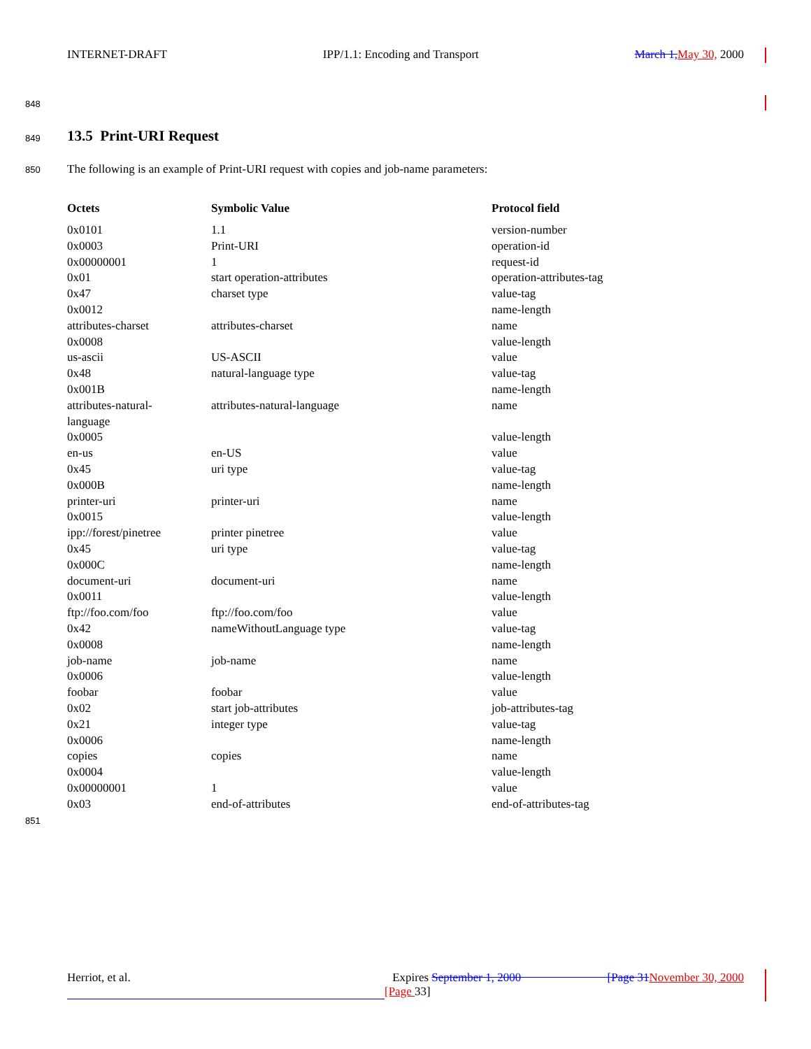INTERNET-DRAFT IPP/1.1: Encoding and Transport March 1, May 30, 2000
848
849 13.5 Print-URI Request
850
The following is an example of Print-URI request with copies and job-name parameters:
| Octets | Symbolic Value | Protocol field |
| --- | --- | --- |
| 0x0101 | 1.1 | version-number |
| 0x0003 | Print-URI | operation-id |
| 0x00000001 | 1 | request-id |
| 0x01 | start operation-attributes | operation-attributes-tag |
| 0x47 | charset type | value-tag |
| 0x0012 | | name-length |
| attributes-charset | attributes-charset | name |
| 0x0008 | | value-length |
| us-ascii | US-ASCII | value |
| 0x48 | natural-language type | value-tag |
| 0x001B | | name-length |
| attributes-natural- language | attributes-natural-language | name |
| 0x0005 | | value-length |
| en-us | en-US | value |
| 0x45 | uri type | value-tag |
| 0x000B | | name-length |
| printer-uri | printer-uri | name |
| 0x0015 | | value-length |
| ipp://forest/pinetree | printer pinetree | value |
| 0x45 | uri type | value-tag |
| 0x000C | | name-length |
| document-uri | document-uri | name |
| 0x0011 | | value-length |
| ftp://foo.com/foo | ftp://foo.com/foo | value |
| 0x42 | nameWithoutLanguage type | value-tag |
| 0x0008 | | name-length |
| job-name | job-name | name |
| 0x0006 | | value-length |
| foobar | foobar | value |
| 0x02 | start job-attributes | job-attributes-tag |
| 0x21 | integer type | value-tag |
| 0x0006 | | name-length |
| copies | copies | name |
| 0x0004 | | value-length |
| 0x00000001 | 1 | value |
| 0x03 | end-of-attributes | end-of-attributes-tag |
851
Herriot, et al. Expires September 1, 2000 [Page 31 November 30, 2000
[Page 33]